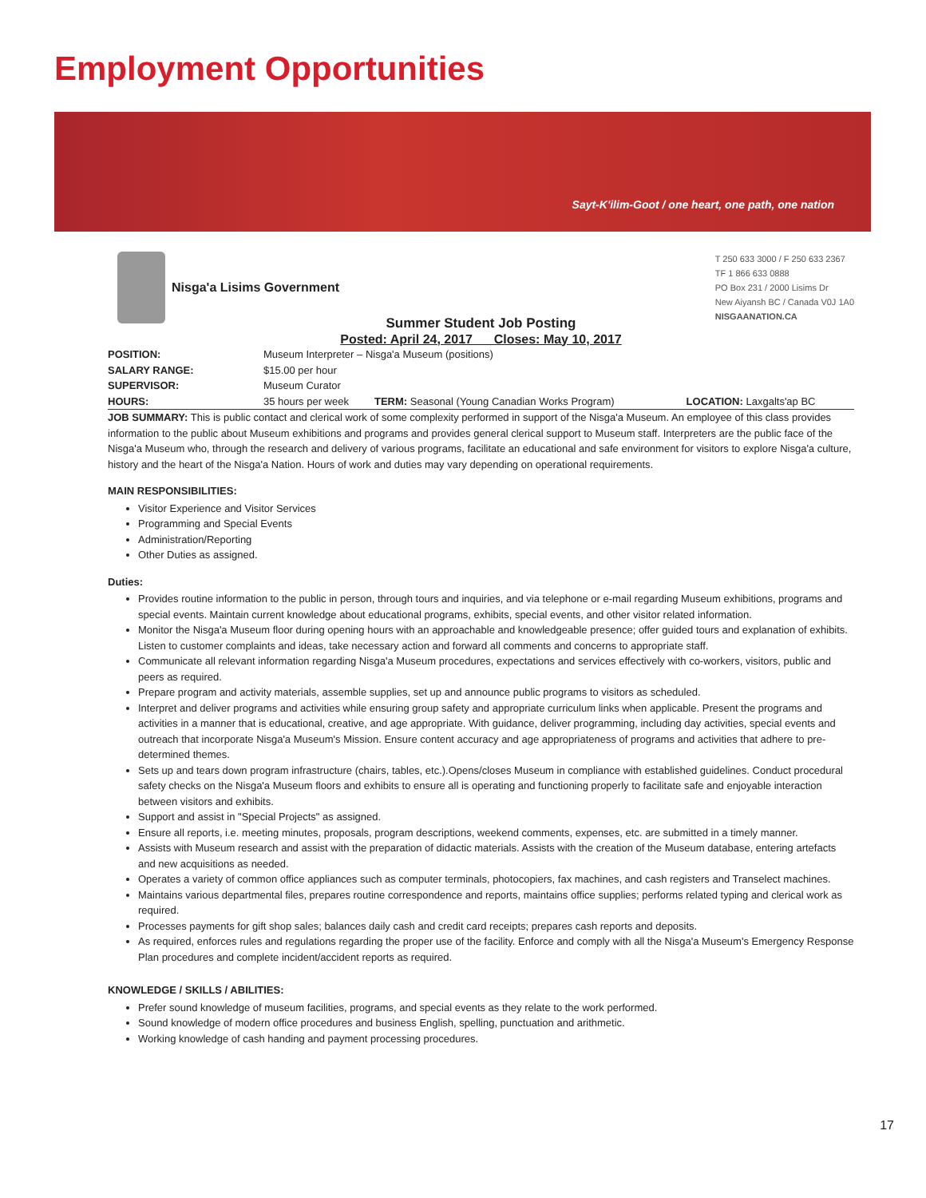Employment Opportunities
Sayt-K'ilim-Goot / one heart, one path, one nation
Nisga'a Lisims Government
T 250 633 3000 / F 250 633 2367
TF 1 866 633 0888
PO Box 231 / 2000 Lisims Dr
New Aiyansh BC / Canada V0J 1A0
NISGAANATION.CA
Summer Student Job Posting
Posted: April 24, 2017 Closes: May 10, 2017
| POSITION: | Museum Interpreter – Nisga'a Museum (positions) | | |
| SALARY RANGE: | $15.00 per hour | | |
| SUPERVISOR: | Museum Curator | | |
| HOURS: | 35 hours per week | TERM: Seasonal (Young Canadian Works Program) | LOCATION: Laxgalts'ap BC |
JOB SUMMARY: This is public contact and clerical work of some complexity performed in support of the Nisga'a Museum. An employee of this class provides information to the public about Museum exhibitions and programs and provides general clerical support to Museum staff. Interpreters are the public face of the Nisga'a Museum who, through the research and delivery of various programs, facilitate an educational and safe environment for visitors to explore Nisga'a culture, history and the heart of the Nisga'a Nation. Hours of work and duties may vary depending on operational requirements.
MAIN RESPONSIBILITIES:
Visitor Experience and Visitor Services
Programming and Special Events
Administration/Reporting
Other Duties as assigned.
Duties:
Provides routine information to the public in person, through tours and inquiries, and via telephone or e-mail regarding Museum exhibitions, programs and special events. Maintain current knowledge about educational programs, exhibits, special events, and other visitor related information.
Monitor the Nisga'a Museum floor during opening hours with an approachable and knowledgeable presence; offer guided tours and explanation of exhibits. Listen to customer complaints and ideas, take necessary action and forward all comments and concerns to appropriate staff.
Communicate all relevant information regarding Nisga'a Museum procedures, expectations and services effectively with co-workers, visitors, public and peers as required.
Prepare program and activity materials, assemble supplies, set up and announce public programs to visitors as scheduled.
Interpret and deliver programs and activities while ensuring group safety and appropriate curriculum links when applicable. Present the programs and activities in a manner that is educational, creative, and age appropriate. With guidance, deliver programming, including day activities, special events and outreach that incorporate Nisga'a Museum's Mission. Ensure content accuracy and age appropriateness of programs and activities that adhere to pre-determined themes.
Sets up and tears down program infrastructure (chairs, tables, etc.).Opens/closes Museum in compliance with established guidelines. Conduct procedural safety checks on the Nisga'a Museum floors and exhibits to ensure all is operating and functioning properly to facilitate safe and enjoyable interaction between visitors and exhibits.
Support and assist in "Special Projects" as assigned.
Ensure all reports, i.e. meeting minutes, proposals, program descriptions, weekend comments, expenses, etc. are submitted in a timely manner.
Assists with Museum research and assist with the preparation of didactic materials. Assists with the creation of the Museum database, entering artefacts and new acquisitions as needed.
Operates a variety of common office appliances such as computer terminals, photocopiers, fax machines, and cash registers and Transelect machines.
Maintains various departmental files, prepares routine correspondence and reports, maintains office supplies; performs related typing and clerical work as required.
Processes payments for gift shop sales; balances daily cash and credit card receipts; prepares cash reports and deposits.
As required, enforces rules and regulations regarding the proper use of the facility. Enforce and comply with all the Nisga'a Museum's Emergency Response Plan procedures and complete incident/accident reports as required.
KNOWLEDGE / SKILLS / ABILITIES:
Prefer sound knowledge of museum facilities, programs, and special events as they relate to the work performed.
Sound knowledge of modern office procedures and business English, spelling, punctuation and arithmetic.
Working knowledge of cash handing and payment processing procedures.
17